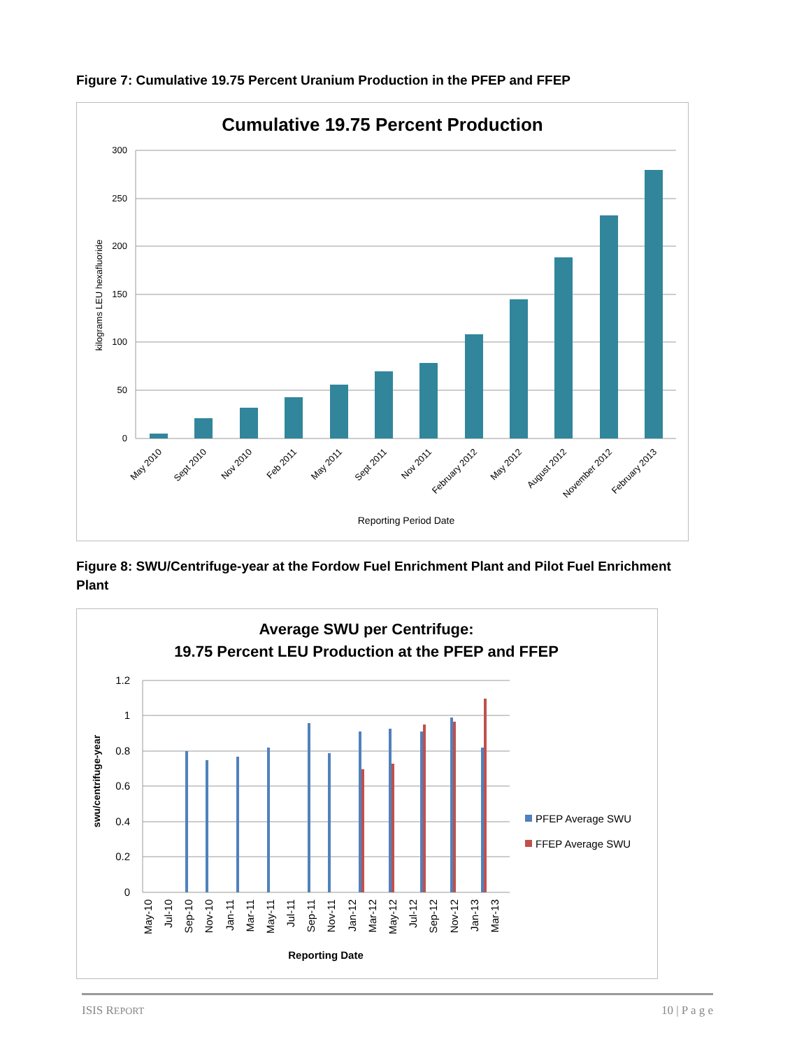Figure 7: Cumulative 19.75 Percent Uranium Production in the PFEP and FFEP
Cumulative 19.75 Percent Production
300
250
200
150
100
50
0
kilograms LEU hexafluoride
May 2010
Sept 2010
Nov 2010
Feb 2011
May 2011
Sept 2011
Nov 2011
February 2012
May 2012
August 2012
November 2012
February 2013
Reporting Period Date
Figure 8: SWU/Centrifuge-year at the Fordow Fuel Enrichment Plant and Pilot Fuel Enrichment Plant
Average SWU per Centrifuge:
19.75 Percent LEU Production at the PFEP and FFEP
1.2
1
0.8
0.6
0.4
0.2
0
swu/centrifuge-year
May-10
Jul-10
Sep-10
Nov-10
Jan-11
Mar-11
May-11
Jul-11
Sep-11
Nov-11
Jan-12
Mar-12
May-12
Jul-12
Sep-12
Nov-12
Jan-13
Mar-13
Reporting Date
PFEP Average SWU
FFEP Average SWU
ISIS REPORT 10 | P a g e